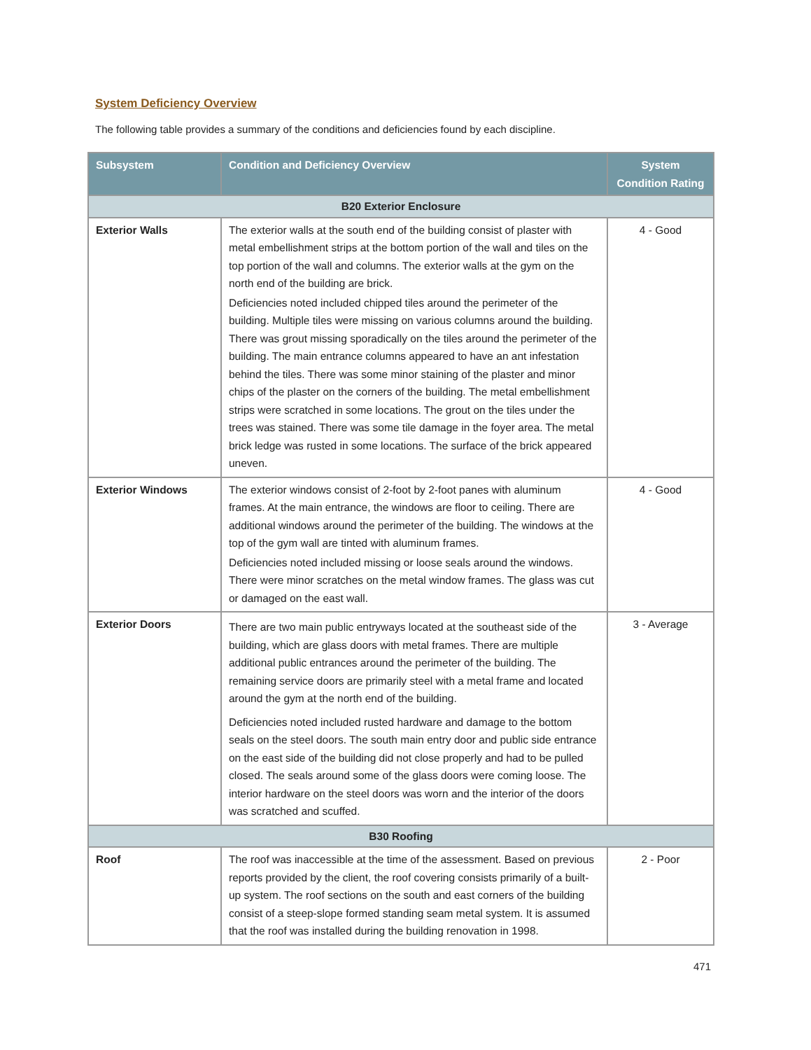System Deficiency Overview
The following table provides a summary of the conditions and deficiencies found by each discipline.
| Subsystem | Condition and Deficiency Overview | System Condition Rating |
| --- | --- | --- |
| B20 Exterior Enclosure | | |
| Exterior Walls | The exterior walls at the south end of the building consist of plaster with metal embellishment strips at the bottom portion of the wall and tiles on the top portion of the wall and columns. The exterior walls at the gym on the north end of the building are brick. Deficiencies noted included chipped tiles around the perimeter of the building. Multiple tiles were missing on various columns around the building. There was grout missing sporadically on the tiles around the perimeter of the building. The main entrance columns appeared to have an ant infestation behind the tiles. There was some minor staining of the plaster and minor chips of the plaster on the corners of the building. The metal embellishment strips were scratched in some locations. The grout on the tiles under the trees was stained. There was some tile damage in the foyer area. The metal brick ledge was rusted in some locations. The surface of the brick appeared uneven. | 4 - Good |
| Exterior Windows | The exterior windows consist of 2-foot by 2-foot panes with aluminum frames. At the main entrance, the windows are floor to ceiling. There are additional windows around the perimeter of the building. The windows at the top of the gym wall are tinted with aluminum frames. Deficiencies noted included missing or loose seals around the windows. There were minor scratches on the metal window frames. The glass was cut or damaged on the east wall. | 4 - Good |
| Exterior Doors | There are two main public entryways located at the southeast side of the building, which are glass doors with metal frames. There are multiple additional public entrances around the perimeter of the building. The remaining service doors are primarily steel with a metal frame and located around the gym at the north end of the building. Deficiencies noted included rusted hardware and damage to the bottom seals on the steel doors. The south main entry door and public side entrance on the east side of the building did not close properly and had to be pulled closed. The seals around some of the glass doors were coming loose. The interior hardware on the steel doors was worn and the interior of the doors was scratched and scuffed. | 3 - Average |
| B30 Roofing | | |
| Roof | The roof was inaccessible at the time of the assessment. Based on previous reports provided by the client, the roof covering consists primarily of a built-up system. The roof sections on the south and east corners of the building consist of a steep-slope formed standing seam metal system. It is assumed that the roof was installed during the building renovation in 1998. | 2 - Poor |
471